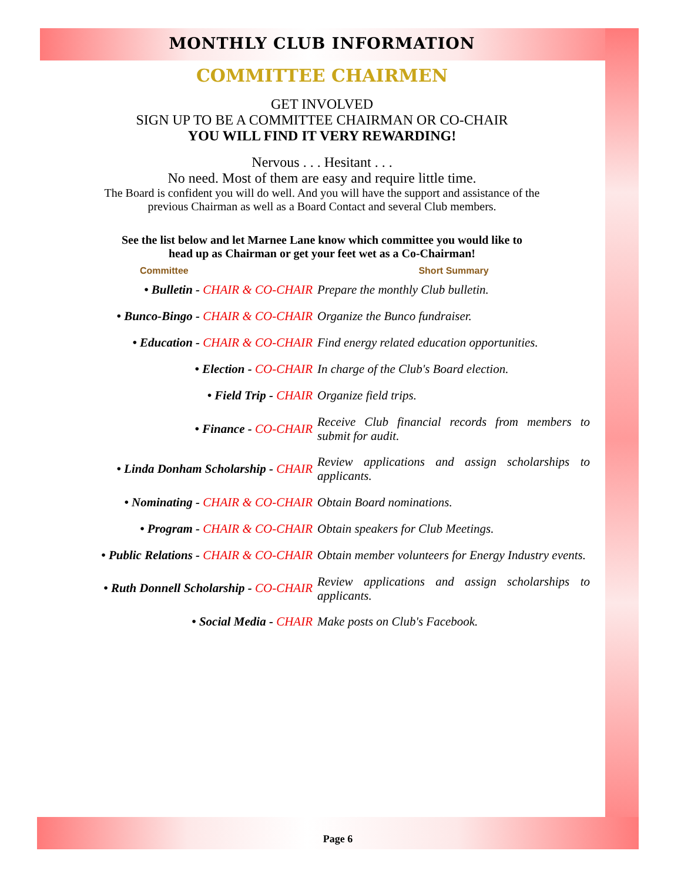MONTHLY CLUB INFORMATION
COMMITTEE CHAIRMEN
GET INVOLVED
SIGN UP TO BE A COMMITTEE CHAIRMAN OR CO-CHAIR
YOU WILL FIND IT VERY REWARDING!
Nervous . . . Hesitant . . .
No need. Most of them are easy and require little time.
The Board is confident you will do well. And you will have the support and assistance of the
previous Chairman as well as a Board Contact and several Club members.
See the list below and let Marnee Lane know which committee you would like to
head up as Chairman or get your feet wet as a Co-Chairman!
| Committee | Short Summary |
| --- | --- |
| • Bulletin - CHAIR & CO-CHAIR | Prepare the monthly Club bulletin. |
| • Bunco-Bingo - CHAIR & CO-CHAIR | Organize the Bunco fundraiser. |
| • Education - CHAIR & CO-CHAIR | Find energy related education opportunities. |
| • Election - CO-CHAIR | In charge of the Club's Board election. |
| • Field Trip - CHAIR | Organize field trips. |
| • Finance - CO-CHAIR | Receive Club financial records from members to submit for audit. |
| • Linda Donham Scholarship - CHAIR | Review applications and assign scholarships to applicants. |
| • Nominating - CHAIR & CO-CHAIR | Obtain Board nominations. |
| • Program - CHAIR & CO-CHAIR | Obtain speakers for Club Meetings. |
| • Public Relations - CHAIR & CO-CHAIR | Obtain member volunteers for Energy Industry events. |
| • Ruth Donnell Scholarship - CO-CHAIR | Review applications and assign scholarships to applicants. |
| • Social Media - CHAIR | Make posts on Club's Facebook. |
Page 6